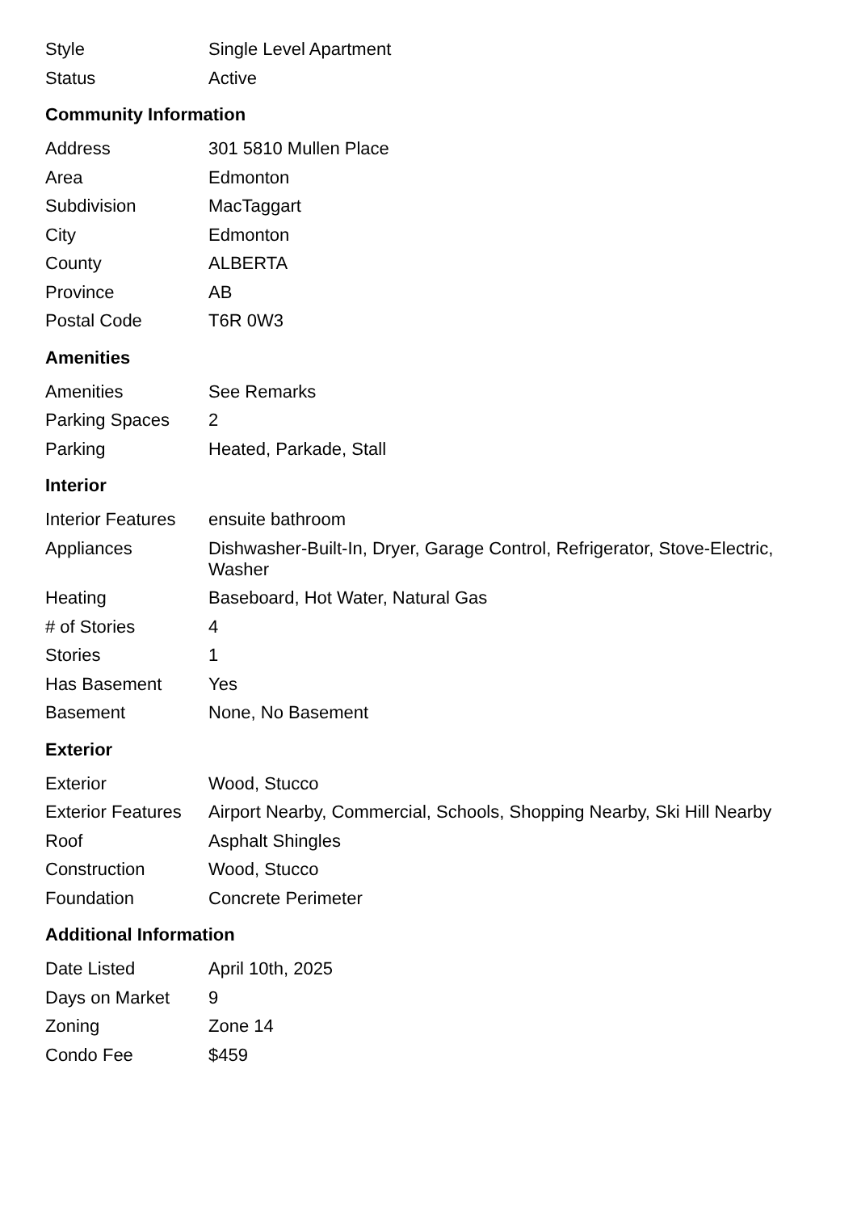| Style | Single Level Apartment |
| Status | Active |
Community Information
| Address | 301 5810 Mullen Place |
| Area | Edmonton |
| Subdivision | MacTaggart |
| City | Edmonton |
| County | ALBERTA |
| Province | AB |
| Postal Code | T6R 0W3 |
Amenities
| Amenities | See Remarks |
| Parking Spaces | 2 |
| Parking | Heated, Parkade, Stall |
Interior
| Interior Features | ensuite bathroom |
| Appliances | Dishwasher-Built-In, Dryer, Garage Control, Refrigerator, Stove-Electric, Washer |
| Heating | Baseboard, Hot Water, Natural Gas |
| # of Stories | 4 |
| Stories | 1 |
| Has Basement | Yes |
| Basement | None, No Basement |
Exterior
| Exterior | Wood, Stucco |
| Exterior Features | Airport Nearby, Commercial, Schools, Shopping Nearby, Ski Hill Nearby |
| Roof | Asphalt Shingles |
| Construction | Wood, Stucco |
| Foundation | Concrete Perimeter |
Additional Information
| Date Listed | April 10th, 2025 |
| Days on Market | 9 |
| Zoning | Zone 14 |
| Condo Fee | $459 |